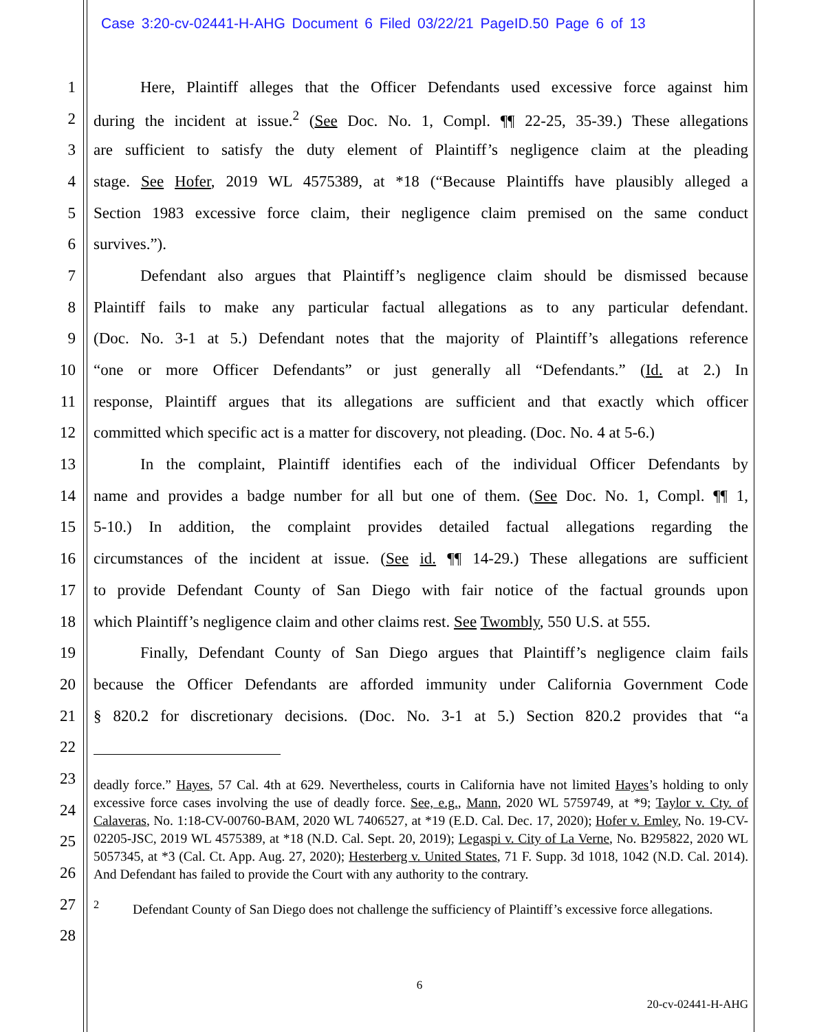Case 3:20-cv-02441-H-AHG Document 6 Filed 03/22/21 PageID.50 Page 6 of 13
1 Here, Plaintiff alleges that the Officer Defendants used excessive force against him
2 during the incident at issue.<sup>2</sup> (See Doc. No. 1, Compl. ¶¶ 22-25, 35-39.) These allegations
3 are sufficient to satisfy the duty element of Plaintiff’s negligence claim at the pleading
4 stage. See Hofer, 2019 WL 4575389, at *18 (“Because Plaintiffs have plausibly alleged a
5 Section 1983 excessive force claim, their negligence claim premised on the same conduct
6 survives.”).
7 Defendant also argues that Plaintiff’s negligence claim should be dismissed because
8 Plaintiff fails to make any particular factual allegations as to any particular defendant.
9 (Doc. No. 3-1 at 5.) Defendant notes that the majority of Plaintiff’s allegations reference
10 “one or more Officer Defendants” or just generally all “Defendants.” (Id. at 2.) In
11 response, Plaintiff argues that its allegations are sufficient and that exactly which officer
12 committed which specific act is a matter for discovery, not pleading. (Doc. No. 4 at 5-6.)
13 In the complaint, Plaintiff identifies each of the individual Officer Defendants by
14 name and provides a badge number for all but one of them. (See Doc. No. 1, Compl. ¶¶ 1,
15 5-10.) In addition, the complaint provides detailed factual allegations regarding the
16 circumstances of the incident at issue. (See id. ¶¶ 14-29.) These allegations are sufficient
17 to provide Defendant County of San Diego with fair notice of the factual grounds upon
18 which Plaintiff’s negligence claim and other claims rest. See Twombly, 550 U.S. at 555.
19 Finally, Defendant County of San Diego argues that Plaintiff’s negligence claim fails
20 because the Officer Defendants are afforded immunity under California Government Code
21 § 820.2 for discretionary decisions. (Doc. No. 3-1 at 5.) Section 820.2 provides that “a
22
23
24
25
26
27
28
deadly force.” Hayes, 57 Cal. 4th at 629. Nevertheless, courts in California have not limited Hayes’s holding to only excessive force cases involving the use of deadly force. See, e.g., Mann, 2020 WL 5759749, at *9; Taylor v. Cty. of Calaveras, No. 1:18-CV-00760-BAM, 2020 WL 7406527, at *19 (E.D. Cal. Dec. 17, 2020); Hofer v. Emley, No. 19-CV-02205-JSC, 2019 WL 4575389, at *18 (N.D. Cal. Sept. 20, 2019); Legaspi v. City of La Verne, No. B295822, 2020 WL 5057345, at *3 (Cal. Ct. App. Aug. 27, 2020); Hesterberg v. United States, 71 F. Supp. 3d 1018, 1042 (N.D. Cal. 2014). And Defendant has failed to provide the Court with any authority to the contrary.
<sup>2</sup> Defendant County of San Diego does not challenge the sufficiency of Plaintiff’s excessive force allegations.
6
20-cv-02441-H-AHG